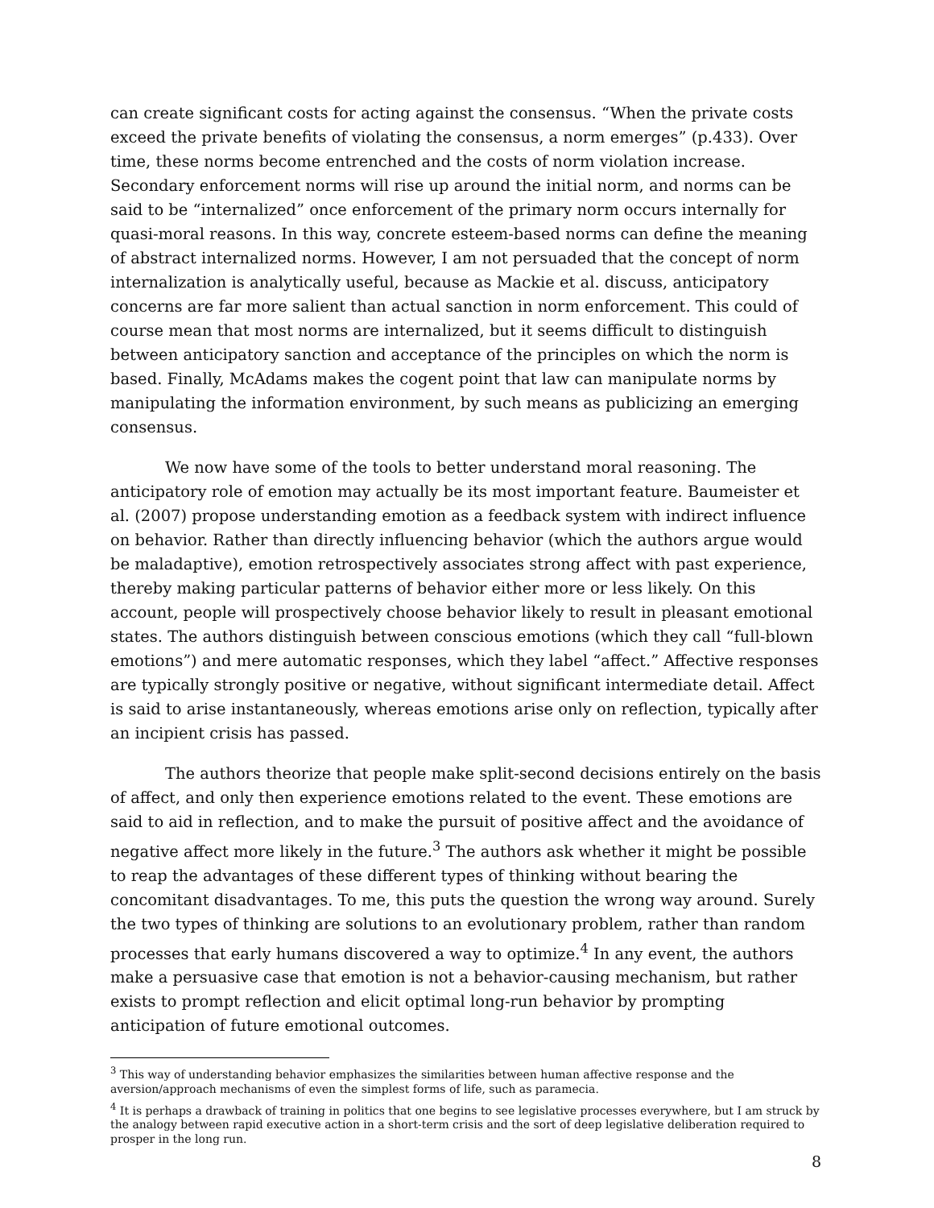can create significant costs for acting against the consensus. “When the private costs exceed the private benefits of violating the consensus, a norm emerges” (p.433). Over time, these norms become entrenched and the costs of norm violation increase. Secondary enforcement norms will rise up around the initial norm, and norms can be said to be “internalized” once enforcement of the primary norm occurs internally for quasi-moral reasons. In this way, concrete esteem-based norms can define the meaning of abstract internalized norms. However, I am not persuaded that the concept of norm internalization is analytically useful, because as Mackie et al. discuss, anticipatory concerns are far more salient than actual sanction in norm enforcement. This could of course mean that most norms are internalized, but it seems difficult to distinguish between anticipatory sanction and acceptance of the principles on which the norm is based. Finally, McAdams makes the cogent point that law can manipulate norms by manipulating the information environment, by such means as publicizing an emerging consensus.
We now have some of the tools to better understand moral reasoning. The anticipatory role of emotion may actually be its most important feature. Baumeister et al. (2007) propose understanding emotion as a feedback system with indirect influence on behavior. Rather than directly influencing behavior (which the authors argue would be maladaptive), emotion retrospectively associates strong affect with past experience, thereby making particular patterns of behavior either more or less likely. On this account, people will prospectively choose behavior likely to result in pleasant emotional states. The authors distinguish between conscious emotions (which they call “full-blown emotions”) and mere automatic responses, which they label “affect.” Affective responses are typically strongly positive or negative, without significant intermediate detail. Affect is said to arise instantaneously, whereas emotions arise only on reflection, typically after an incipient crisis has passed.
The authors theorize that people make split-second decisions entirely on the basis of affect, and only then experience emotions related to the event. These emotions are said to aid in reflection, and to make the pursuit of positive affect and the avoidance of negative affect more likely in the future.<sup>3</sup> The authors ask whether it might be possible to reap the advantages of these different types of thinking without bearing the concomitant disadvantages. To me, this puts the question the wrong way around. Surely the two types of thinking are solutions to an evolutionary problem, rather than random processes that early humans discovered a way to optimize.<sup>4</sup> In any event, the authors make a persuasive case that emotion is not a behavior-causing mechanism, but rather exists to prompt reflection and elicit optimal long-run behavior by prompting anticipation of future emotional outcomes.
<sup>3</sup> This way of understanding behavior emphasizes the similarities between human affective response and the aversion/approach mechanisms of even the simplest forms of life, such as paramecia.
<sup>4</sup> It is perhaps a drawback of training in politics that one begins to see legislative processes everywhere, but I am struck by the analogy between rapid executive action in a short-term crisis and the sort of deep legislative deliberation required to prosper in the long run.
8